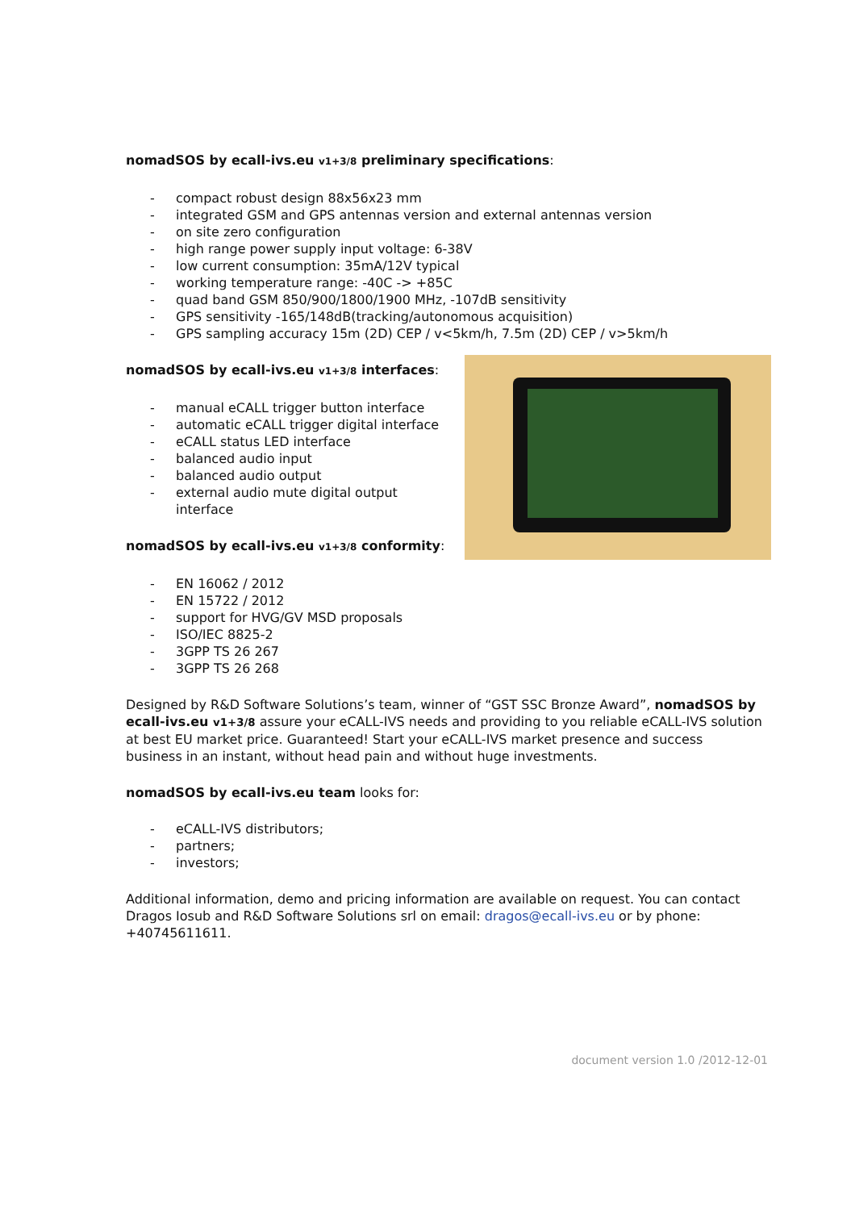nomadSOS by ecall-ivs.eu v1+3/8 preliminary specifications:
- compact robust design 88x56x23 mm
- integrated GSM and GPS antennas version and external antennas version
- on site zero configuration
- high range power supply input voltage: 6-38V
- low current consumption: 35mA/12V typical
- working temperature range: -40C -> +85C
- quad band GSM 850/900/1800/1900 MHz, -107dB sensitivity
- GPS sensitivity -165/148dB(tracking/autonomous acquisition)
- GPS sampling accuracy 15m (2D) CEP / v<5km/h, 7.5m (2D) CEP / v>5km/h
nomadSOS by ecall-ivs.eu v1+3/8 interfaces:
- manual eCALL trigger button interface
- automatic eCALL trigger digital interface
- eCALL status LED interface
- balanced audio input
- balanced audio output
- external audio mute digital output interface
nomadSOS by ecall-ivs.eu v1+3/8 conformity:
- EN 16062 / 2012
- EN 15722 / 2012
- support for HVG/GV MSD proposals
- ISO/IEC 8825-2
- 3GPP TS 26 267
- 3GPP TS 26 268
Designed by R&D Software Solutions’s team, winner of “GST SSC Bronze Award”, nomadSOS by ecall-ivs.eu v1+3/8 assure your eCALL-IVS needs and providing to you reliable eCALL-IVS solution at best EU market price. Guaranteed! Start your eCALL-IVS market presence and success business in an instant, without head pain and without huge investments.
nomadSOS by ecall-ivs.eu team looks for:
- eCALL-IVS distributors;
- partners;
- investors;
Additional information, demo and pricing information are available on request. You can contact Dragos Iosub and R&D Software Solutions srl on email: dragos@ecall-ivs.eu or by phone: +40745611611.
document version 1.0 /2012-12-01